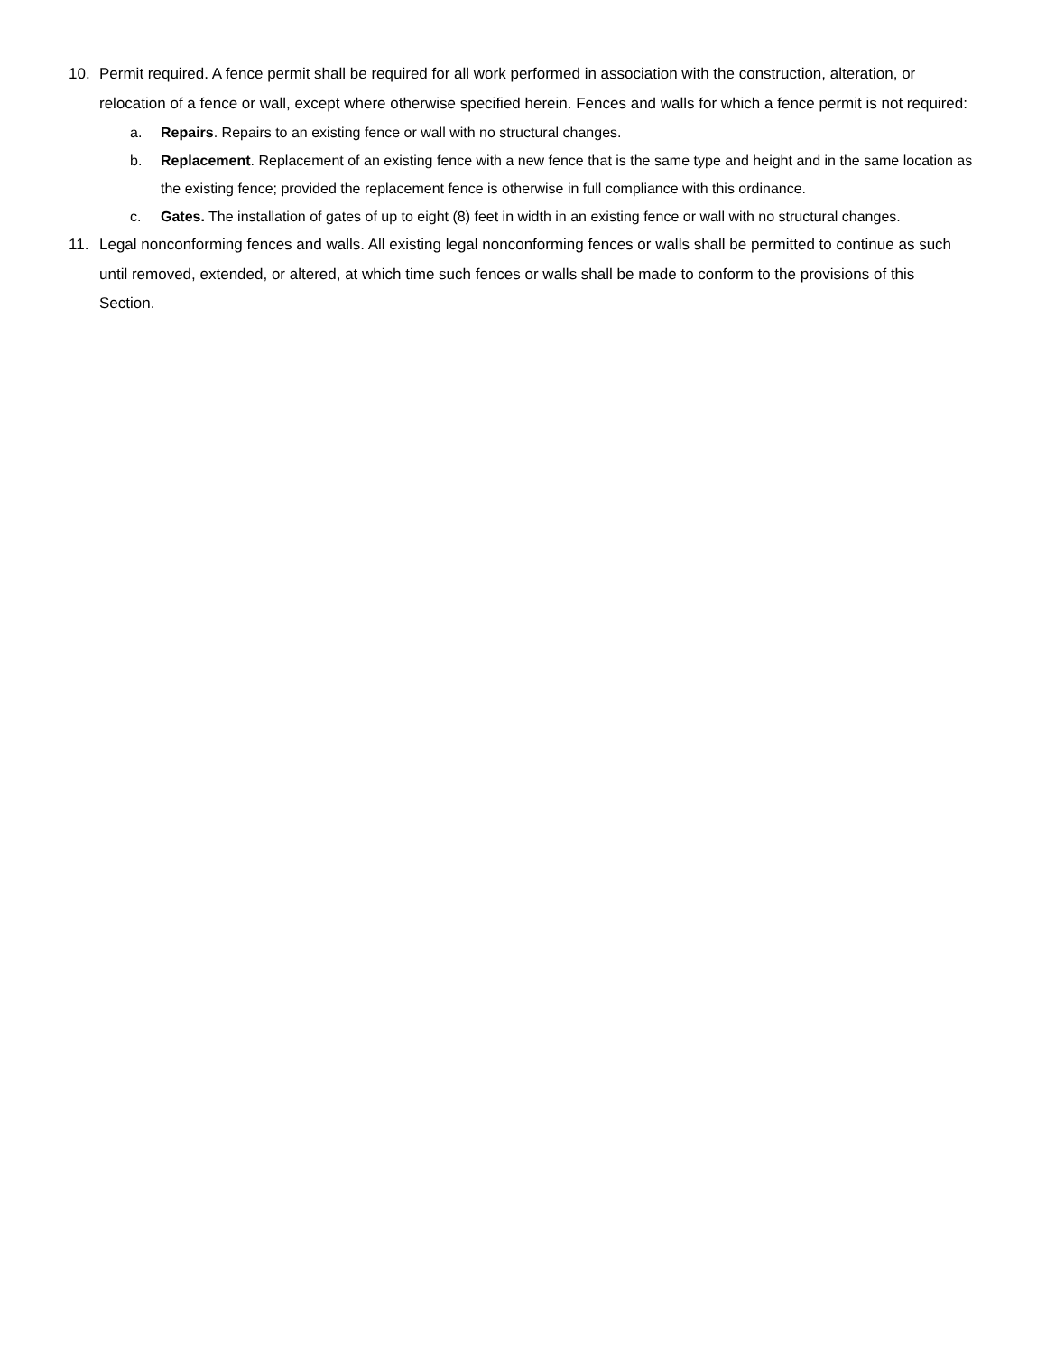10. Permit required. A fence permit shall be required for all work performed in association with the construction, alteration, or relocation of a fence or wall, except where otherwise specified herein. Fences and walls for which a fence permit is not required:
a. Repairs. Repairs to an existing fence or wall with no structural changes.
b. Replacement. Replacement of an existing fence with a new fence that is the same type and height and in the same location as the existing fence; provided the replacement fence is otherwise in full compliance with this ordinance.
c. Gates. The installation of gates of up to eight (8) feet in width in an existing fence or wall with no structural changes.
11. Legal nonconforming fences and walls. All existing legal nonconforming fences or walls shall be permitted to continue as such until removed, extended, or altered, at which time such fences or walls shall be made to conform to the provisions of this Section.